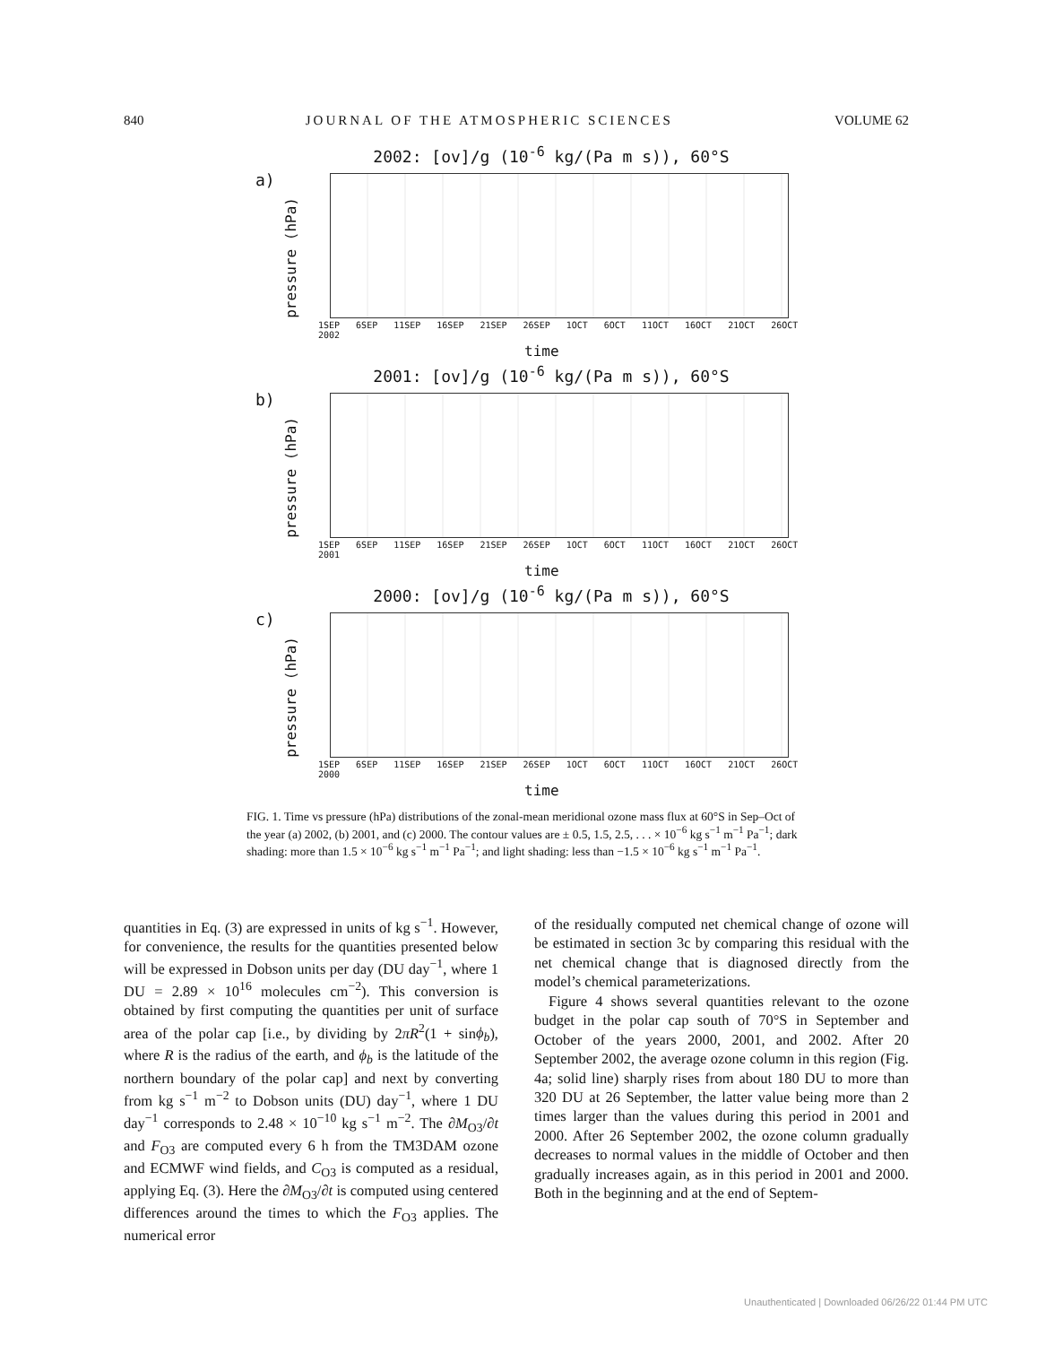840 JOURNAL OF THE ATMOSPHERIC SCIENCES VOLUME 62
2002: [ov]/g (10<sup>-6</sup> kg/(Pa m s)), 60°S
a)
pressure (hPa)
1SEP 6SEP 11SEP 16SEP 21SEP 26SEP 1OCT 6OCT 11OCT 16OCT 21OCT 26OCT
2002
time
2001: [ov]/g (10<sup>-6</sup> kg/(Pa m s)), 60°S
b)
pressure (hPa)
1SEP 6SEP 11SEP 16SEP 21SEP 26SEP 1OCT 6OCT 11OCT 16OCT 21OCT 26OCT
2001
time
2000: [ov]/g (10<sup>-6</sup> kg/(Pa m s)), 60°S
c)
pressure (hPa)
1SEP 6SEP 11SEP 16SEP 21SEP 26SEP 1OCT 6OCT 11OCT 16OCT 21OCT 26OCT
2000
time
FIG. 1. Time vs pressure (hPa) distributions of the zonal-mean meridional ozone mass flux at 60°S in Sep–Oct of the year (a) 2002, (b) 2001, and (c) 2000. The contour values are ± 0.5, 1.5, 2.5, . . . × 10<sup>−6</sup> kg s<sup>−1</sup> m<sup>−1</sup> Pa<sup>−1</sup>; dark shading: more than 1.5 × 10<sup>−6</sup> kg s<sup>−1</sup> m<sup>−1</sup> Pa<sup>−1</sup>; and light shading: less than −1.5 × 10<sup>−6</sup> kg s<sup>−1</sup> m<sup>−1</sup> Pa<sup>−1</sup>.
quantities in Eq. (3) are expressed in units of kg s<sup>−1</sup>. However, for convenience, the results for the quantities presented below will be expressed in Dobson units per day (DU day<sup>−1</sup>, where 1 DU = 2.89 × 10<sup>16</sup> molecules cm<sup>−2</sup>). This conversion is obtained by first computing the quantities per unit of surface area of the polar cap [i.e., by dividing by 2πR<sup>2</sup>(1 + sinϕ<sub>b</sub>), where R is the radius of the earth, and ϕ<sub>b</sub> is the latitude of the northern boundary of the polar cap] and next by converting from kg s<sup>−1</sup> m<sup>−2</sup> to Dobson units (DU) day<sup>−1</sup>, where 1 DU day<sup>−1</sup> corresponds to 2.48 × 10<sup>−10</sup> kg s<sup>−1</sup> m<sup>−2</sup>. The ∂M<sub>O3</sub>/∂t and F<sub>O3</sub> are computed every 6 h from the TM3DAM ozone and ECMWF wind fields, and C<sub>O3</sub> is computed as a residual, applying Eq. (3). Here the ∂M<sub>O3</sub>/∂t is computed using centered differences around the times to which the F<sub>O3</sub> applies. The numerical error
of the residually computed net chemical change of ozone will be estimated in section 3c by comparing this residual with the net chemical change that is diagnosed directly from the model’s chemical parameterizations.
Figure 4 shows several quantities relevant to the ozone budget in the polar cap south of 70°S in September and October of the years 2000, 2001, and 2002. After 20 September 2002, the average ozone column in this region (Fig. 4a; solid line) sharply rises from about 180 DU to more than 320 DU at 26 September, the latter value being more than 2 times larger than the values during this period in 2001 and 2000. After 26 September 2002, the ozone column gradually decreases to normal values in the middle of October and then gradually increases again, as in this period in 2001 and 2000. Both in the beginning and at the end of Septem-
Unauthenticated | Downloaded 06/26/22 01:44 PM UTC